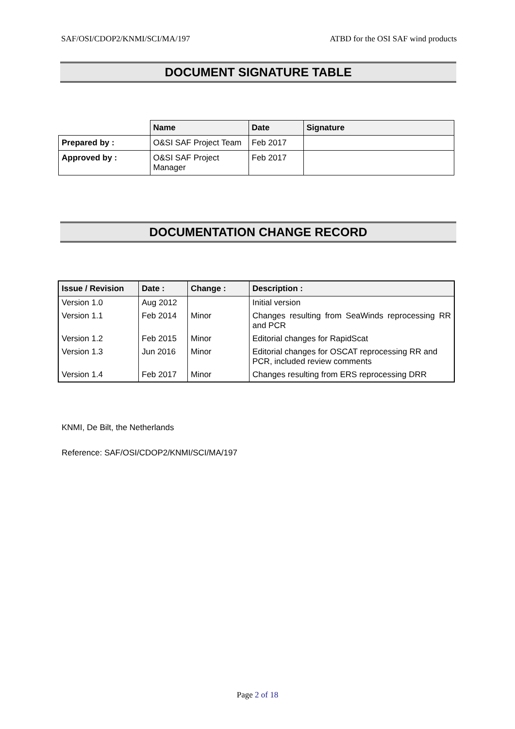SAF/OSI/CDOP2/KNMI/SCI/MA/197 ATBD for the OSI SAF wind products
DOCUMENT SIGNATURE TABLE
| | Name | Date | Signature |
| Prepared by : | O&SI SAF Project Team | Feb 2017 | |
| Approved by : | O&SI SAF Project Manager | Feb 2017 | |
DOCUMENTATION CHANGE RECORD
| Issue / Revision | Date : | Change : | Description : |
| --- | --- | --- | --- |
| Version 1.0 | Aug 2012 | | Initial version |
| Version 1.1 | Feb 2014 | Minor | Changes resulting from SeaWinds reprocessing RR and PCR |
| Version 1.2 | Feb 2015 | Minor | Editorial changes for RapidScat |
| Version 1.3 | Jun 2016 | Minor | Editorial changes for OSCAT reprocessing RR and PCR, included review comments |
| Version 1.4 | Feb 2017 | Minor | Changes resulting from ERS reprocessing DRR |
KNMI, De Bilt, the Netherlands
Reference: SAF/OSI/CDOP2/KNMI/SCI/MA/197
Page 2 of 18